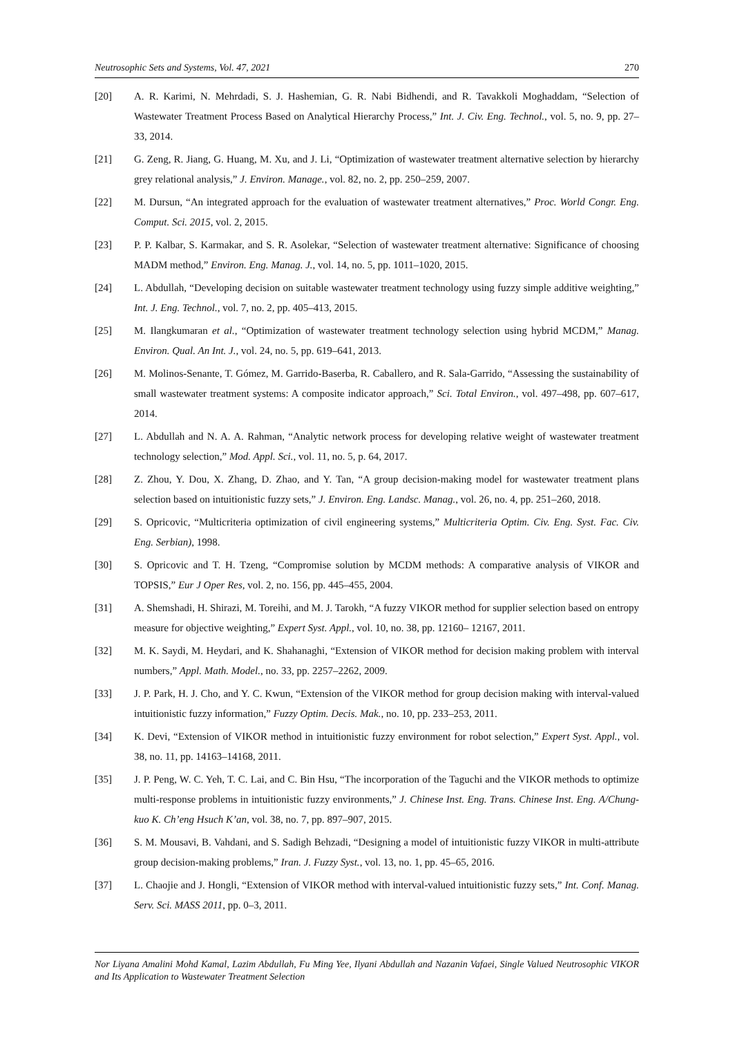Neutrosophic Sets and Systems, Vol. 47, 2021 270
[20] A. R. Karimi, N. Mehrdadi, S. J. Hashemian, G. R. Nabi Bidhendi, and R. Tavakkoli Moghaddam, “Selection of Wastewater Treatment Process Based on Analytical Hierarchy Process,” Int. J. Civ. Eng. Technol., vol. 5, no. 9, pp. 27–33, 2014.
[21] G. Zeng, R. Jiang, G. Huang, M. Xu, and J. Li, “Optimization of wastewater treatment alternative selection by hierarchy grey relational analysis,” J. Environ. Manage., vol. 82, no. 2, pp. 250–259, 2007.
[22] M. Dursun, “An integrated approach for the evaluation of wastewater treatment alternatives,” Proc. World Congr. Eng. Comput. Sci. 2015, vol. 2, 2015.
[23] P. P. Kalbar, S. Karmakar, and S. R. Asolekar, “Selection of wastewater treatment alternative: Significance of choosing MADM method,” Environ. Eng. Manag. J., vol. 14, no. 5, pp. 1011–1020, 2015.
[24] L. Abdullah, “Developing decision on suitable wastewater treatment technology using fuzzy simple additive weighting,” Int. J. Eng. Technol., vol. 7, no. 2, pp. 405–413, 2015.
[25] M. Ilangkumaran et al., “Optimization of wastewater treatment technology selection using hybrid MCDM,” Manag. Environ. Qual. An Int. J., vol. 24, no. 5, pp. 619–641, 2013.
[26] M. Molinos-Senante, T. Gómez, M. Garrido-Baserba, R. Caballero, and R. Sala-Garrido, “Assessing the sustainability of small wastewater treatment systems: A composite indicator approach,” Sci. Total Environ., vol. 497–498, pp. 607–617, 2014.
[27] L. Abdullah and N. A. A. Rahman, “Analytic network process for developing relative weight of wastewater treatment technology selection,” Mod. Appl. Sci., vol. 11, no. 5, p. 64, 2017.
[28] Z. Zhou, Y. Dou, X. Zhang, D. Zhao, and Y. Tan, “A group decision-making model for wastewater treatment plans selection based on intuitionistic fuzzy sets,” J. Environ. Eng. Landsc. Manag., vol. 26, no. 4, pp. 251–260, 2018.
[29] S. Opricovic, “Multicriteria optimization of civil engineering systems,” Multicriteria Optim. Civ. Eng. Syst. Fac. Civ. Eng. Serbian), 1998.
[30] S. Opricovic and T. H. Tzeng, “Compromise solution by MCDM methods: A comparative analysis of VIKOR and TOPSIS,” Eur J Oper Res, vol. 2, no. 156, pp. 445–455, 2004.
[31] A. Shemshadi, H. Shirazi, M. Toreihi, and M. J. Tarokh, “A fuzzy VIKOR method for supplier selection based on entropy measure for objective weighting,” Expert Syst. Appl., vol. 10, no. 38, pp. 12160– 12167, 2011.
[32] M. K. Saydi, M. Heydari, and K. Shahanaghi, “Extension of VIKOR method for decision making problem with interval numbers,” Appl. Math. Model., no. 33, pp. 2257–2262, 2009.
[33] J. P. Park, H. J. Cho, and Y. C. Kwun, “Extension of the VIKOR method for group decision making with interval-valued intuitionistic fuzzy information,” Fuzzy Optim. Decis. Mak., no. 10, pp. 233–253, 2011.
[34] K. Devi, “Extension of VIKOR method in intuitionistic fuzzy environment for robot selection,” Expert Syst. Appl., vol. 38, no. 11, pp. 14163–14168, 2011.
[35] J. P. Peng, W. C. Yeh, T. C. Lai, and C. Bin Hsu, “The incorporation of the Taguchi and the VIKOR methods to optimize multi-response problems in intuitionistic fuzzy environments,” J. Chinese Inst. Eng. Trans. Chinese Inst. Eng. A/Chung-kuo K. Ch’eng Hsuch K’an, vol. 38, no. 7, pp. 897–907, 2015.
[36] S. M. Mousavi, B. Vahdani, and S. Sadigh Behzadi, “Designing a model of intuitionistic fuzzy VIKOR in multi-attribute group decision-making problems,” Iran. J. Fuzzy Syst., vol. 13, no. 1, pp. 45–65, 2016.
[37] L. Chaojie and J. Hongli, “Extension of VIKOR method with interval-valued intuitionistic fuzzy sets,” Int. Conf. Manag. Serv. Sci. MASS 2011, pp. 0–3, 2011.
Nor Liyana Amalini Mohd Kamal, Lazim Abdullah, Fu Ming Yee, Ilyani Abdullah and Nazanin Vafaei, Single Valued Neutrosophic VIKOR and Its Application to Wastewater Treatment Selection